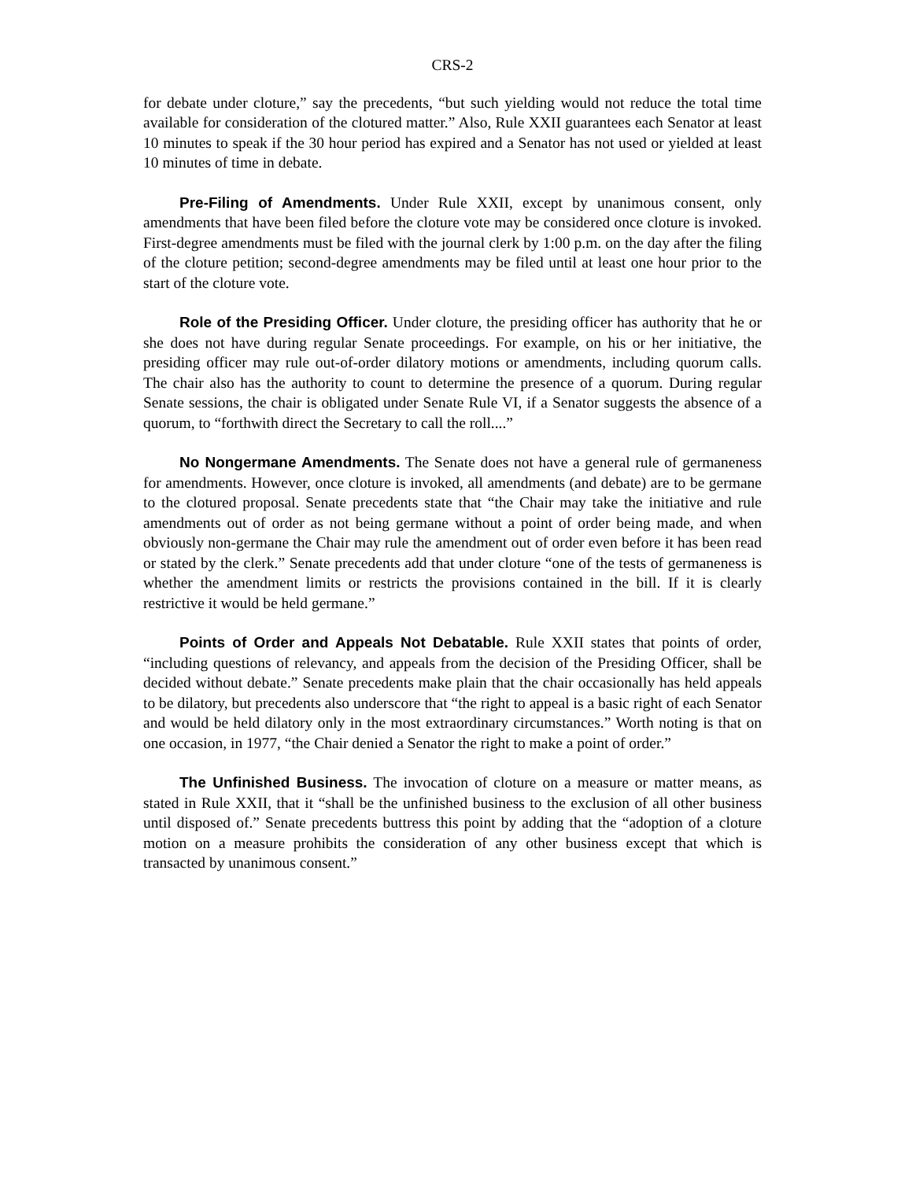CRS-2
for debate under cloture,” say the precedents, “but such yielding would not reduce the total time available for consideration of the clotured matter.” Also, Rule XXII guarantees each Senator at least 10 minutes to speak if the 30 hour period has expired and a Senator has not used or yielded at least 10 minutes of time in debate.
Pre-Filing of Amendments. Under Rule XXII, except by unanimous consent, only amendments that have been filed before the cloture vote may be considered once cloture is invoked. First-degree amendments must be filed with the journal clerk by 1:00 p.m. on the day after the filing of the cloture petition; second-degree amendments may be filed until at least one hour prior to the start of the cloture vote.
Role of the Presiding Officer. Under cloture, the presiding officer has authority that he or she does not have during regular Senate proceedings. For example, on his or her initiative, the presiding officer may rule out-of-order dilatory motions or amendments, including quorum calls. The chair also has the authority to count to determine the presence of a quorum. During regular Senate sessions, the chair is obligated under Senate Rule VI, if a Senator suggests the absence of a quorum, to “forthwith direct the Secretary to call the roll....”
No Nongermane Amendments. The Senate does not have a general rule of germaneness for amendments. However, once cloture is invoked, all amendments (and debate) are to be germane to the clotured proposal. Senate precedents state that “the Chair may take the initiative and rule amendments out of order as not being germane without a point of order being made, and when obviously non-germane the Chair may rule the amendment out of order even before it has been read or stated by the clerk.” Senate precedents add that under cloture “one of the tests of germaneness is whether the amendment limits or restricts the provisions contained in the bill. If it is clearly restrictive it would be held germane.”
Points of Order and Appeals Not Debatable. Rule XXII states that points of order, “including questions of relevancy, and appeals from the decision of the Presiding Officer, shall be decided without debate.” Senate precedents make plain that the chair occasionally has held appeals to be dilatory, but precedents also underscore that “the right to appeal is a basic right of each Senator and would be held dilatory only in the most extraordinary circumstances.” Worth noting is that on one occasion, in 1977, “the Chair denied a Senator the right to make a point of order.”
The Unfinished Business. The invocation of cloture on a measure or matter means, as stated in Rule XXII, that it “shall be the unfinished business to the exclusion of all other business until disposed of.” Senate precedents buttress this point by adding that the “adoption of a cloture motion on a measure prohibits the consideration of any other business except that which is transacted by unanimous consent.”